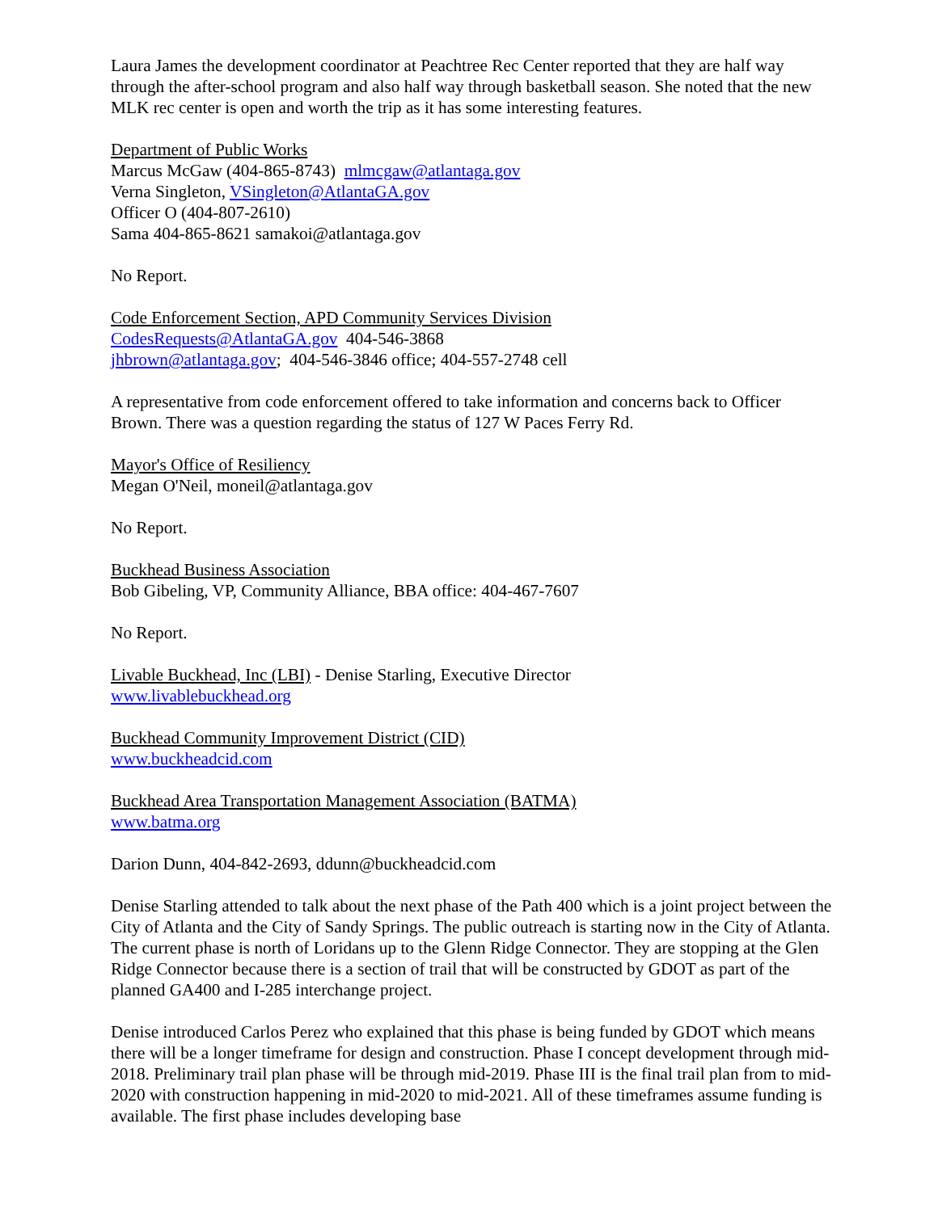Laura James the development coordinator at Peachtree Rec Center reported that they are half way through the after-school program and also half way through basketball season. She noted that the new MLK rec center is open and worth the trip as it has some interesting features.
Department of Public Works
Marcus McGaw (404-865-8743) mlmcgaw@atlantaga.gov
Verna Singleton, VSingleton@AtlantaGA.gov
Officer O (404-807-2610)
Sama 404-865-8621 samakoi@atlantaga.gov
No Report.
Code Enforcement Section, APD Community Services Division
CodesRequests@AtlantaGA.gov 404-546-3868
jhbrown@atlantaga.gov; 404-546-3846 office; 404-557-2748 cell
A representative from code enforcement offered to take information and concerns back to Officer Brown. There was a question regarding the status of 127 W Paces Ferry Rd.
Mayor's Office of Resiliency
Megan O'Neil, moneil@atlantaga.gov
No Report.
Buckhead Business Association
Bob Gibeling, VP, Community Alliance, BBA office: 404-467-7607
No Report.
Livable Buckhead, Inc (LBI) - Denise Starling, Executive Director
www.livablebuckhead.org
Buckhead Community Improvement District (CID)
www.buckheadcid.com
Buckhead Area Transportation Management Association (BATMA)
www.batma.org
Darion Dunn, 404-842-2693, ddunn@buckheadcid.com
Denise Starling attended to talk about the next phase of the Path 400 which is a joint project between the City of Atlanta and the City of Sandy Springs. The public outreach is starting now in the City of Atlanta. The current phase is north of Loridans up to the Glenn Ridge Connector. They are stopping at the Glen Ridge Connector because there is a section of trail that will be constructed by GDOT as part of the planned GA400 and I-285 interchange project.
Denise introduced Carlos Perez who explained that this phase is being funded by GDOT which means there will be a longer timeframe for design and construction. Phase I concept development through mid-2018. Preliminary trail plan phase will be through mid-2019. Phase III is the final trail plan from to mid-2020 with construction happening in mid-2020 to mid-2021. All of these timeframes assume funding is available. The first phase includes developing base